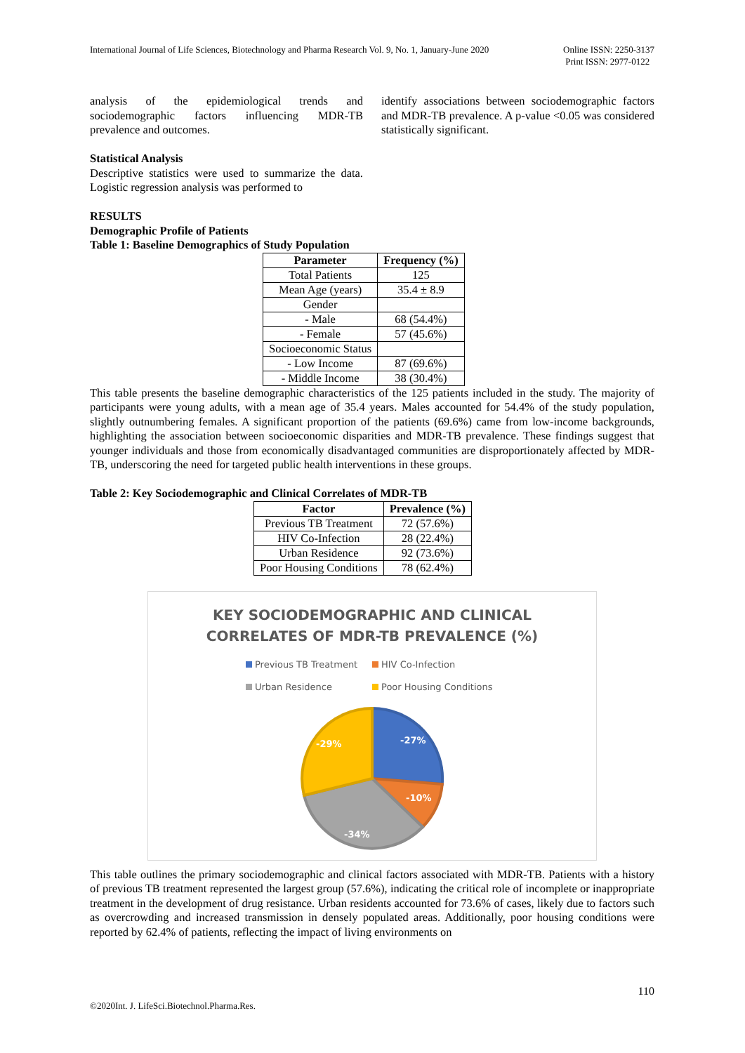International Journal of Life Sciences, Biotechnology and Pharma Research Vol. 9, No. 1, January-June 2020 Online ISSN: 2250-3137
Print ISSN: 2977-0122
analysis of the epidemiological trends and sociodemographic factors influencing MDR-TB prevalence and outcomes.
Statistical Analysis
Descriptive statistics were used to summarize the data. Logistic regression analysis was performed to
identify associations between sociodemographic factors and MDR-TB prevalence. A p-value <0.05 was considered statistically significant.
RESULTS
Demographic Profile of Patients
Table 1: Baseline Demographics of Study Population
| Parameter | Frequency (%) |
| --- | --- |
| Total Patients | 125 |
| Mean Age (years) | 35.4 ± 8.9 |
| Gender | |
| - Male | 68 (54.4%) |
| - Female | 57 (45.6%) |
| Socioeconomic Status | |
| - Low Income | 87 (69.6%) |
| - Middle Income | 38 (30.4%) |
This table presents the baseline demographic characteristics of the 125 patients included in the study. The majority of participants were young adults, with a mean age of 35.4 years. Males accounted for 54.4% of the study population, slightly outnumbering females. A significant proportion of the patients (69.6%) came from low-income backgrounds, highlighting the association between socioeconomic disparities and MDR-TB prevalence. These findings suggest that younger individuals and those from economically disadvantaged communities are disproportionately affected by MDR-TB, underscoring the need for targeted public health interventions in these groups.
Table 2: Key Sociodemographic and Clinical Correlates of MDR-TB
| Factor | Prevalence (%) |
| --- | --- |
| Previous TB Treatment | 72 (57.6%) |
| HIV Co-Infection | 28 (22.4%) |
| Urban Residence | 92 (73.6%) |
| Poor Housing Conditions | 78 (62.4%) |
KEY SOCIODEMOGRAPHIC AND CLINICAL
CORRELATES OF MDR-TB PREVALENCE (%)
Previous TB Treatment HIV Co-Infection Urban Residence Poor Housing Conditions
-27%
-10%
-34%
-29%
This table outlines the primary sociodemographic and clinical factors associated with MDR-TB. Patients with a history of previous TB treatment represented the largest group (57.6%), indicating the critical role of incomplete or inappropriate treatment in the development of drug resistance. Urban residents accounted for 73.6% of cases, likely due to factors such as overcrowding and increased transmission in densely populated areas. Additionally, poor housing conditions were reported by 62.4% of patients, reflecting the impact of living environments on
110
©2020Int. J. LifeSci.Biotechnol.Pharma.Res.